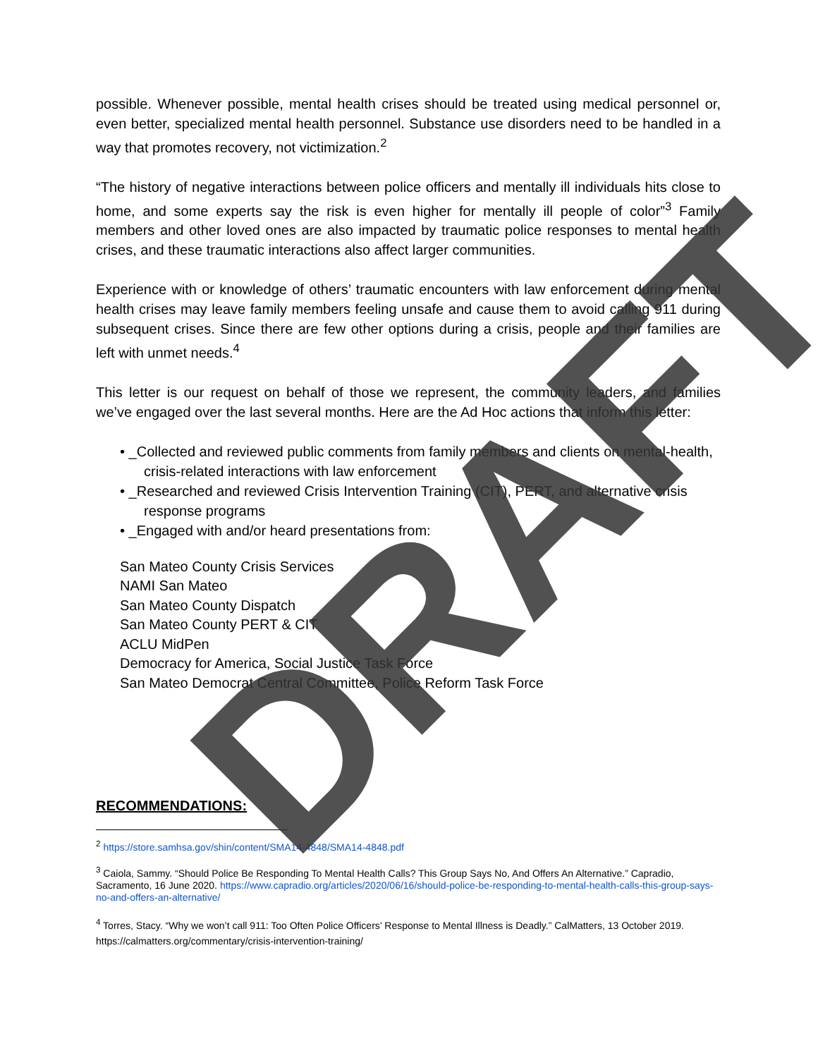possible. Whenever possible, mental health crises should be treated using medical personnel or, even better, specialized mental health personnel. Substance use disorders need to be handled in a way that promotes recovery, not victimization.<sup>2</sup>
“The history of negative interactions between police officers and mentally ill individuals hits close to home, and some experts say the risk is even higher for mentally ill people of color”<sup>3</sup> Family members and other loved ones are also impacted by traumatic police responses to mental health crises, and these traumatic interactions also affect larger communities.
Experience with or knowledge of others’ traumatic encounters with law enforcement during mental health crises may leave family members feeling unsafe and cause them to avoid calling 911 during subsequent crises. Since there are few other options during a crisis, people and their families are left with unmet needs.<sup>4</sup>
This letter is our request on behalf of those we represent, the community leaders, and families we’ve engaged over the last several months. Here are the Ad Hoc actions that inform this letter:
• _Collected and reviewed public comments from family members and clients on mental-health, crisis-related interactions with law enforcement
• _Researched and reviewed Crisis Intervention Training (CIT), PERT, and alternative crisis response programs
• _Engaged with and/or heard presentations from:
San Mateo County Crisis Services
NAMI San Mateo
San Mateo County Dispatch
San Mateo County PERT & CIT
ACLU MidPen
Democracy for America, Social Justice Task Force
San Mateo Democrat Central Committee, Police Reform Task Force
RECOMMENDATIONS:
<sup>2</sup> https://store.samhsa.gov/shin/content/SMA14-4848/SMA14-4848.pdf
<sup>3</sup> Caiola, Sammy. “Should Police Be Responding To Mental Health Calls? This Group Says No, And Offers An Alternative.” Capradio, Sacramento, 16 June 2020. https://www.capradio.org/articles/2020/06/16/should-police-be-responding-to-mental-health-calls-this-group-says-no-and-offers-an-alternative/
<sup>4</sup> Torres, Stacy. “Why we won’t call 911: Too Often Police Officers’ Response to Mental Illness is Deadly.” CalMatters, 13 October 2019. https://calmatters.org/commentary/crisis-intervention-training/
DRAFT